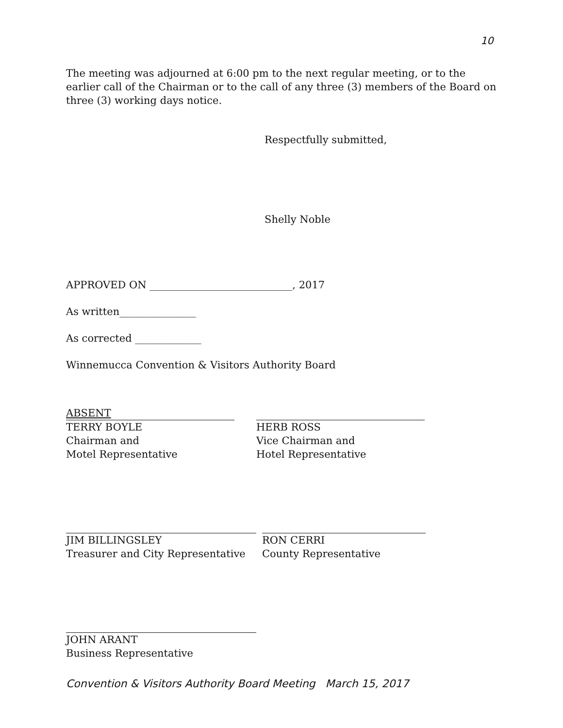10
The meeting was adjourned at 6:00 pm to the next regular meeting, or to the earlier call of the Chairman or to the call of any three (3) members of the Board on three (3) working days notice.
Respectfully submitted,
Shelly Noble
APPROVED ON ____________________________, 2017
As written_______________
As corrected _____________
Winnemucca Convention & Visitors Authority Board
ABSENT
TERRY BOYLE
Chairman and
Motel Representative
HERB ROSS
Vice Chairman and
Hotel Representative
JIM BILLINGSLEY
Treasurer and City Representative
RON CERRI
County Representative
JOHN ARANT
Business Representative
Convention & Visitors Authority Board Meeting March 15, 2017